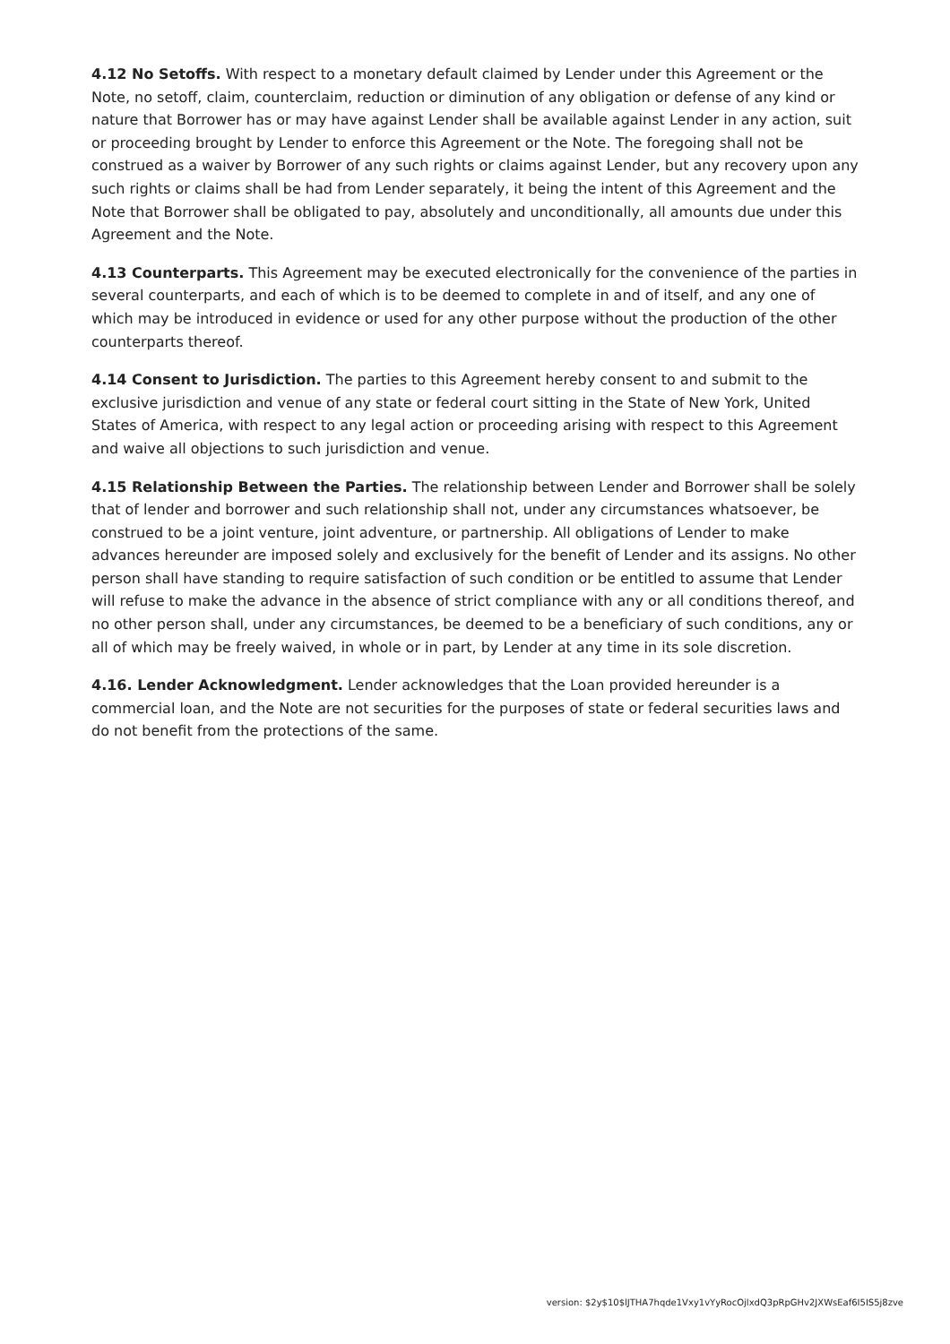4.12 No Setoffs. With respect to a monetary default claimed by Lender under this Agreement or the Note, no setoff, claim, counterclaim, reduction or diminution of any obligation or defense of any kind or nature that Borrower has or may have against Lender shall be available against Lender in any action, suit or proceeding brought by Lender to enforce this Agreement or the Note. The foregoing shall not be construed as a waiver by Borrower of any such rights or claims against Lender, but any recovery upon any such rights or claims shall be had from Lender separately, it being the intent of this Agreement and the Note that Borrower shall be obligated to pay, absolutely and unconditionally, all amounts due under this Agreement and the Note.
4.13 Counterparts. This Agreement may be executed electronically for the convenience of the parties in several counterparts, and each of which is to be deemed to complete in and of itself, and any one of which may be introduced in evidence or used for any other purpose without the production of the other counterparts thereof.
4.14 Consent to Jurisdiction. The parties to this Agreement hereby consent to and submit to the exclusive jurisdiction and venue of any state or federal court sitting in the State of New York, United States of America, with respect to any legal action or proceeding arising with respect to this Agreement and waive all objections to such jurisdiction and venue.
4.15 Relationship Between the Parties. The relationship between Lender and Borrower shall be solely that of lender and borrower and such relationship shall not, under any circumstances whatsoever, be construed to be a joint venture, joint adventure, or partnership. All obligations of Lender to make advances hereunder are imposed solely and exclusively for the benefit of Lender and its assigns. No other person shall have standing to require satisfaction of such condition or be entitled to assume that Lender will refuse to make the advance in the absence of strict compliance with any or all conditions thereof, and no other person shall, under any circumstances, be deemed to be a beneficiary of such conditions, any or all of which may be freely waived, in whole or in part, by Lender at any time in its sole discretion.
4.16. Lender Acknowledgment. Lender acknowledges that the Loan provided hereunder is a commercial loan, and the Note are not securities for the purposes of state or federal securities laws and do not benefit from the protections of the same.
version: $2y$10$lJTHA7hqde1Vxy1vYyRocOjlxdQ3pRpGHv2JXWsEaf6I5IS5j8zve